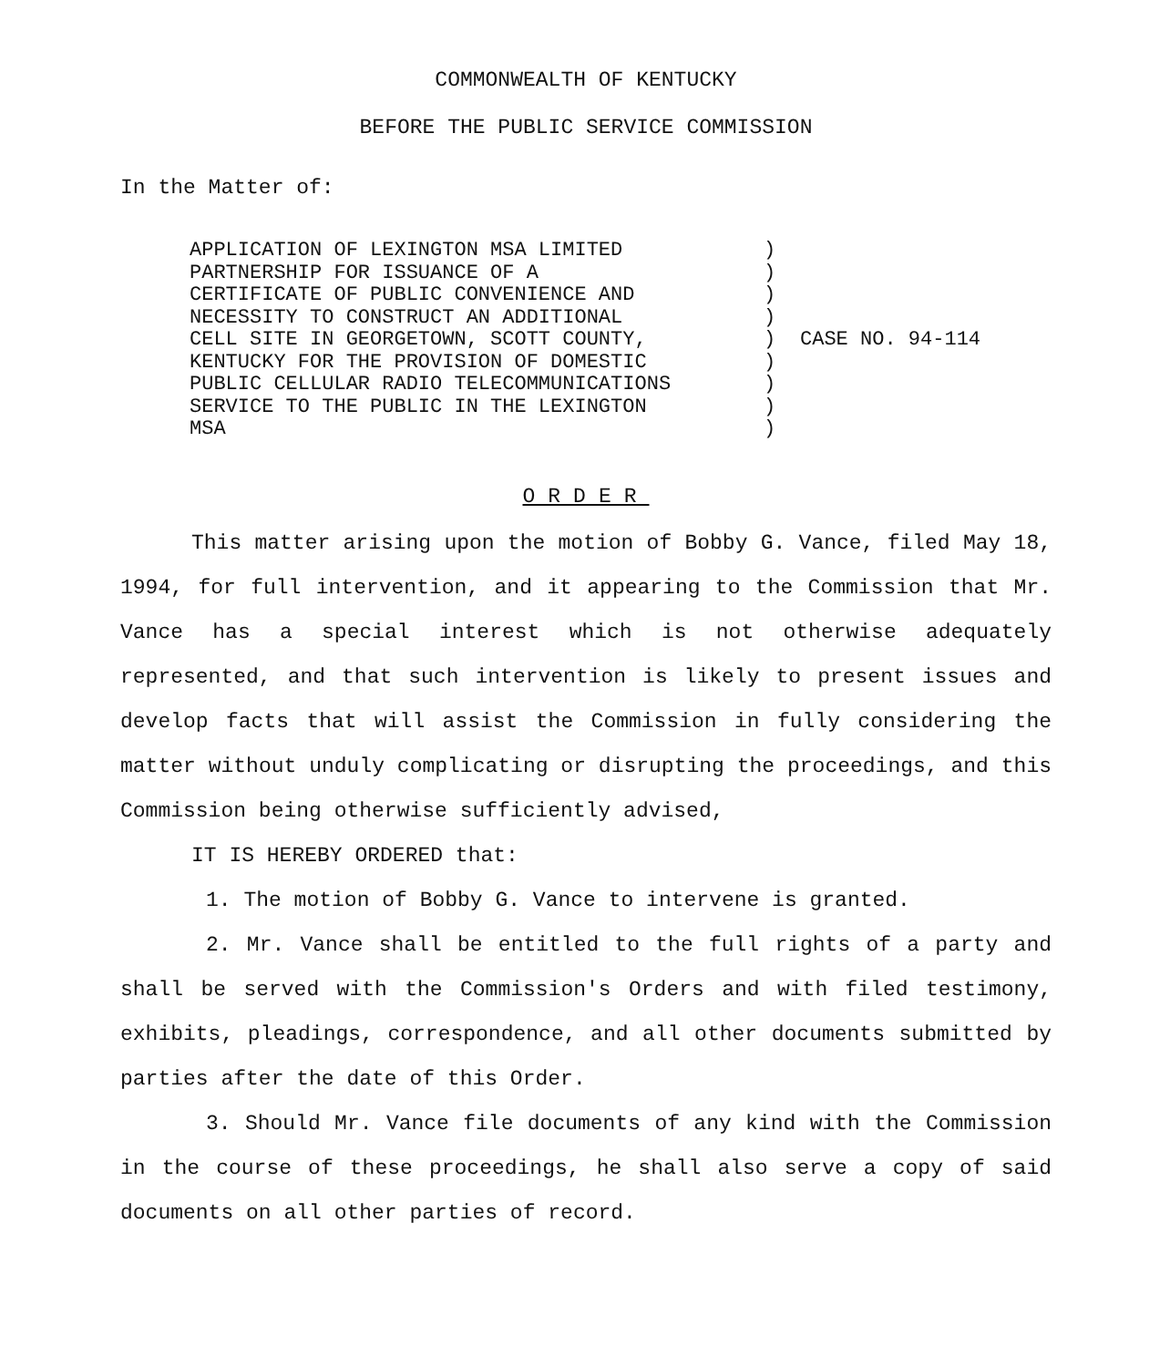COMMONWEALTH OF KENTUCKY
BEFORE THE PUBLIC SERVICE COMMISSION
In the Matter of:
APPLICATION OF LEXINGTON MSA LIMITED PARTNERSHIP FOR ISSUANCE OF A CERTIFICATE OF PUBLIC CONVENIENCE AND NECESSITY TO CONSTRUCT AN ADDITIONAL CELL SITE IN GEORGETOWN, SCOTT COUNTY, KENTUCKY FOR THE PROVISION OF DOMESTIC PUBLIC CELLULAR RADIO TELECOMMUNICATIONS SERVICE TO THE PUBLIC IN THE LEXINGTON MSA
) ) ) ) ) ) ) ) )
CASE NO. 94-114
ORDER
This matter arising upon the motion of Bobby G. Vance, filed May 18, 1994, for full intervention, and it appearing to the Commission that Mr. Vance has a special interest which is not otherwise adequately represented, and that such intervention is likely to present issues and develop facts that will assist the Commission in fully considering the matter without unduly complicating or disrupting the proceedings, and this Commission being otherwise sufficiently advised,
IT IS HEREBY ORDERED that:
1. The motion of Bobby G. Vance to intervene is granted.
2. Mr. Vance shall be entitled to the full rights of a party and shall be served with the Commission's Orders and with filed testimony, exhibits, pleadings, correspondence, and all other documents submitted by parties after the date of this Order.
3. Should Mr. Vance file documents of any kind with the Commission in the course of these proceedings, he shall also serve a copy of said documents on all other parties of record.